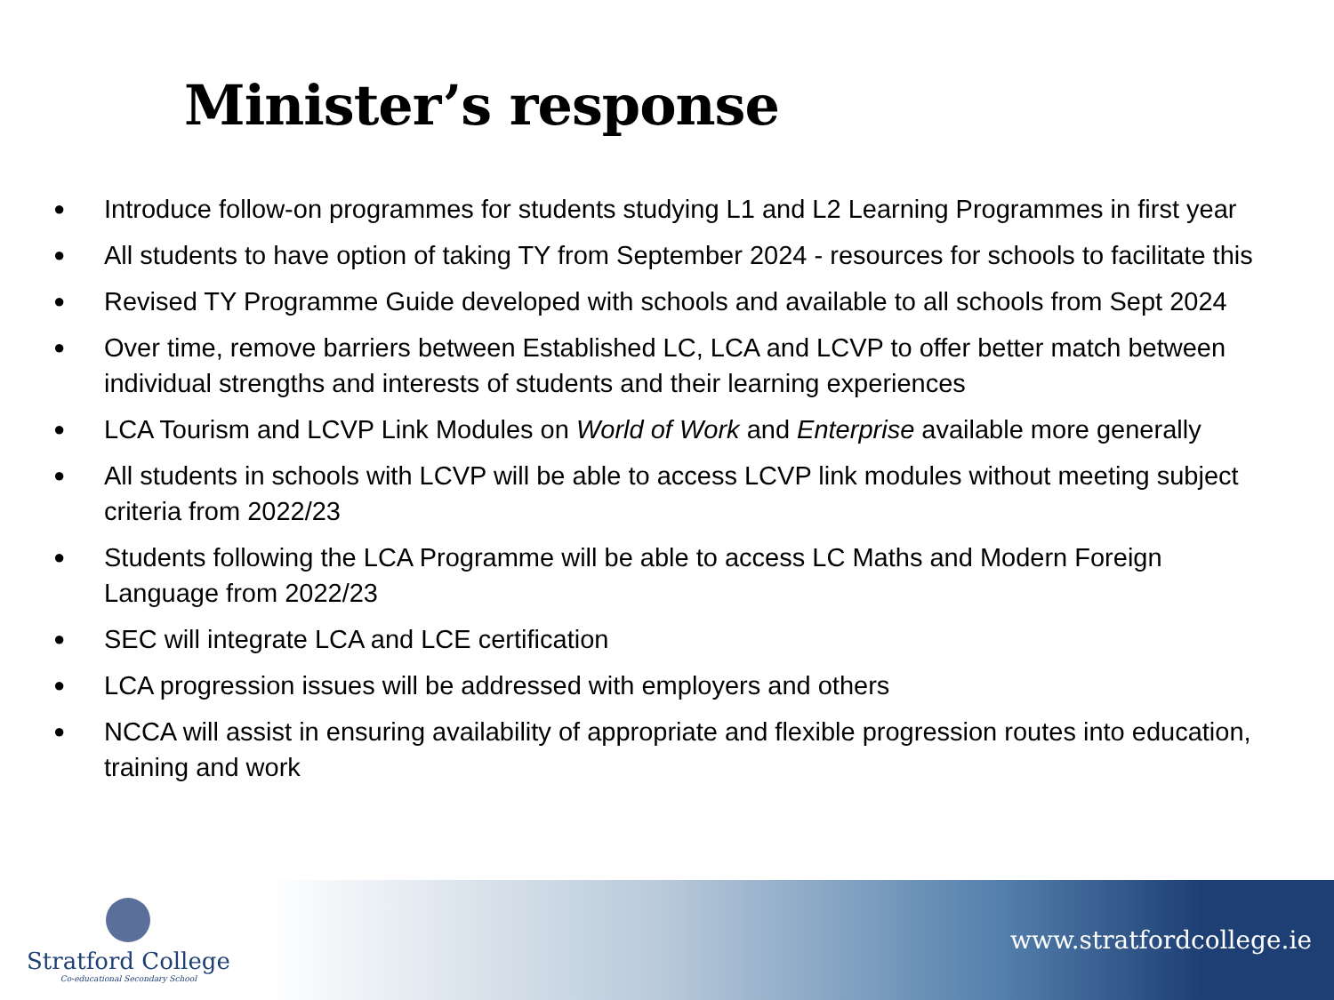Minister’s response
● Introduce follow-on programmes for students studying L1 and L2 Learning Programmes in first year
● All students to have option of taking TY from September 2024 - resources for schools to facilitate this
● Revised TY Programme Guide developed with schools and available to all schools from Sept 2024
● Over time, remove barriers between Established LC, LCA and LCVP to offer better match between individual strengths and interests of students and their learning experiences
● LCA Tourism and LCVP Link Modules on World of Work and Enterprise available more generally
● All students in schools with LCVP will be able to access LCVP link modules without meeting subject criteria from 2022/23
● Students following the LCA Programme will be able to access LC Maths and Modern Foreign Language from 2022/23
● SEC will integrate LCA and LCE certification
● LCA progression issues will be addressed with employers and others
● NCCA will assist in ensuring availability of appropriate and flexible progression routes into education, training and work
Stratford College
Co-educational Secondary School
www.stratfordcollege.ie